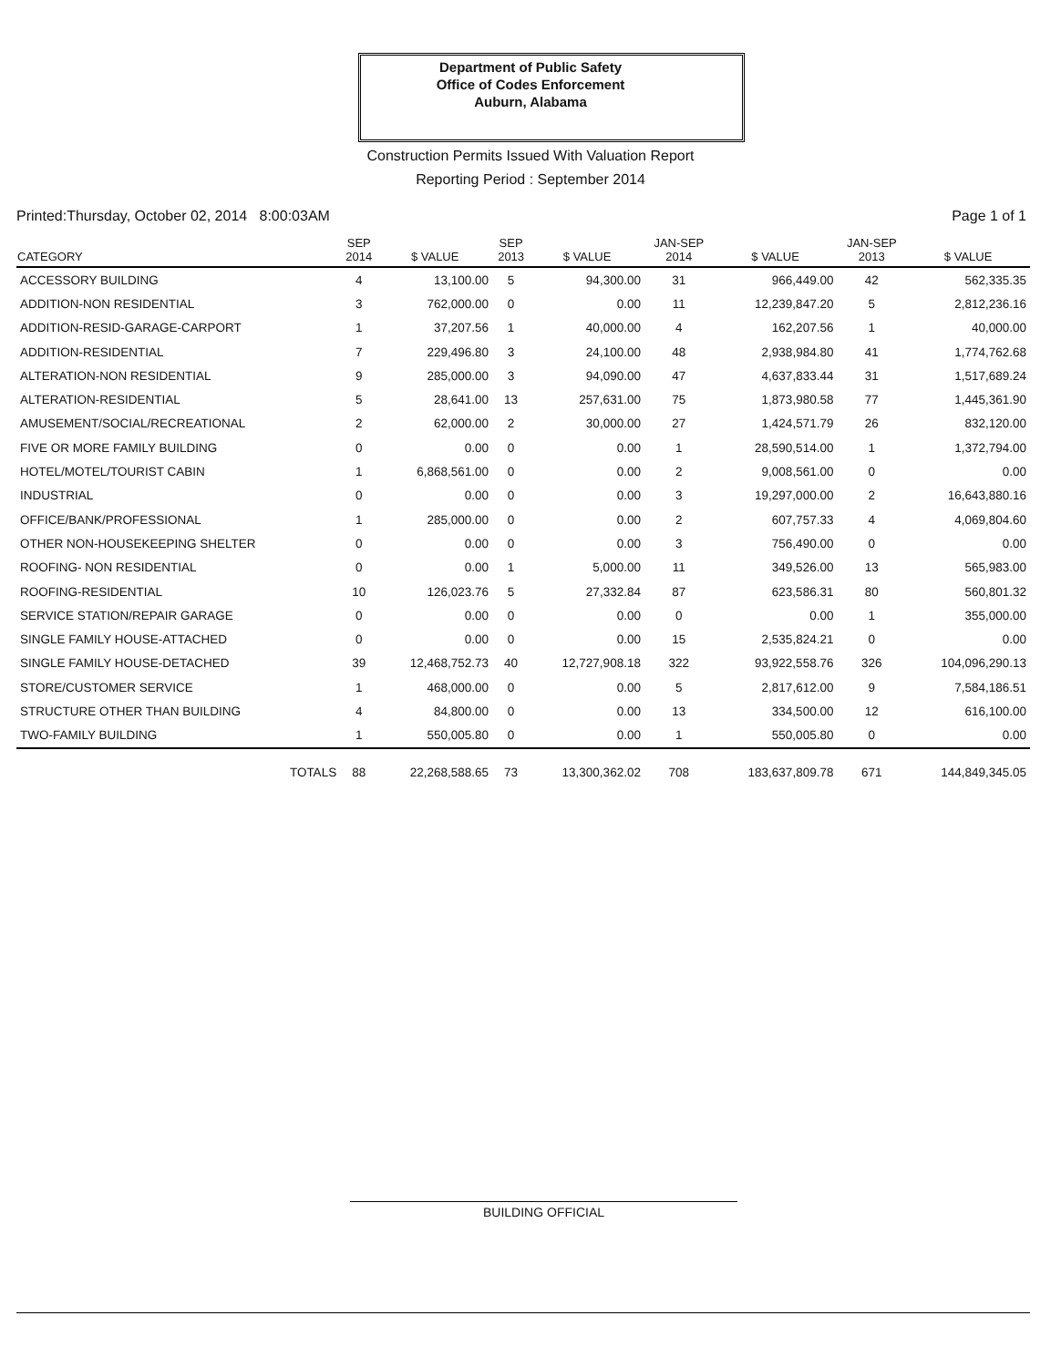Department of Public Safety
Office of Codes Enforcement
Auburn, Alabama
Construction Permits Issued With Valuation Report
Reporting Period : September 2014
Printed:Thursday, October 02, 2014 8:00:03AM Page 1 of 1
| CATEGORY | SEP 2014 | $ VALUE | SEP 2013 | $ VALUE | JAN-SEP 2014 | $ VALUE | JAN-SEP 2013 | $ VALUE |
| --- | --- | --- | --- | --- | --- | --- | --- | --- |
| ACCESSORY BUILDING | 4 | 13,100.00 | 5 | 94,300.00 | 31 | 966,449.00 | 42 | 562,335.35 |
| ADDITION-NON RESIDENTIAL | 3 | 762,000.00 | 0 | 0.00 | 11 | 12,239,847.20 | 5 | 2,812,236.16 |
| ADDITION-RESID-GARAGE-CARPORT | 1 | 37,207.56 | 1 | 40,000.00 | 4 | 162,207.56 | 1 | 40,000.00 |
| ADDITION-RESIDENTIAL | 7 | 229,496.80 | 3 | 24,100.00 | 48 | 2,938,984.80 | 41 | 1,774,762.68 |
| ALTERATION-NON RESIDENTIAL | 9 | 285,000.00 | 3 | 94,090.00 | 47 | 4,637,833.44 | 31 | 1,517,689.24 |
| ALTERATION-RESIDENTIAL | 5 | 28,641.00 | 13 | 257,631.00 | 75 | 1,873,980.58 | 77 | 1,445,361.90 |
| AMUSEMENT/SOCIAL/RECREATIONAL | 2 | 62,000.00 | 2 | 30,000.00 | 27 | 1,424,571.79 | 26 | 832,120.00 |
| FIVE OR MORE FAMILY BUILDING | 0 | 0.00 | 0 | 0.00 | 1 | 28,590,514.00 | 1 | 1,372,794.00 |
| HOTEL/MOTEL/TOURIST CABIN | 1 | 6,868,561.00 | 0 | 0.00 | 2 | 9,008,561.00 | 0 | 0.00 |
| INDUSTRIAL | 0 | 0.00 | 0 | 0.00 | 3 | 19,297,000.00 | 2 | 16,643,880.16 |
| OFFICE/BANK/PROFESSIONAL | 1 | 285,000.00 | 0 | 0.00 | 2 | 607,757.33 | 4 | 4,069,804.60 |
| OTHER NON-HOUSEKEEPING SHELTER | 0 | 0.00 | 0 | 0.00 | 3 | 756,490.00 | 0 | 0.00 |
| ROOFING- NON RESIDENTIAL | 0 | 0.00 | 1 | 5,000.00 | 11 | 349,526.00 | 13 | 565,983.00 |
| ROOFING-RESIDENTIAL | 10 | 126,023.76 | 5 | 27,332.84 | 87 | 623,586.31 | 80 | 560,801.32 |
| SERVICE STATION/REPAIR GARAGE | 0 | 0.00 | 0 | 0.00 | 0 | 0.00 | 1 | 355,000.00 |
| SINGLE FAMILY HOUSE-ATTACHED | 0 | 0.00 | 0 | 0.00 | 15 | 2,535,824.21 | 0 | 0.00 |
| SINGLE FAMILY HOUSE-DETACHED | 39 | 12,468,752.73 | 40 | 12,727,908.18 | 322 | 93,922,558.76 | 326 | 104,096,290.13 |
| STORE/CUSTOMER SERVICE | 1 | 468,000.00 | 0 | 0.00 | 5 | 2,817,612.00 | 9 | 7,584,186.51 |
| STRUCTURE OTHER THAN BUILDING | 4 | 84,800.00 | 0 | 0.00 | 13 | 334,500.00 | 12 | 616,100.00 |
| TWO-FAMILY BUILDING | 1 | 550,005.80 | 0 | 0.00 | 1 | 550,005.80 | 0 | 0.00 |
| TOTALS | 88 | 22,268,588.65 | 73 | 13,300,362.02 | 708 | 183,637,809.78 | 671 | 144,849,345.05 |
BUILDING OFFICIAL